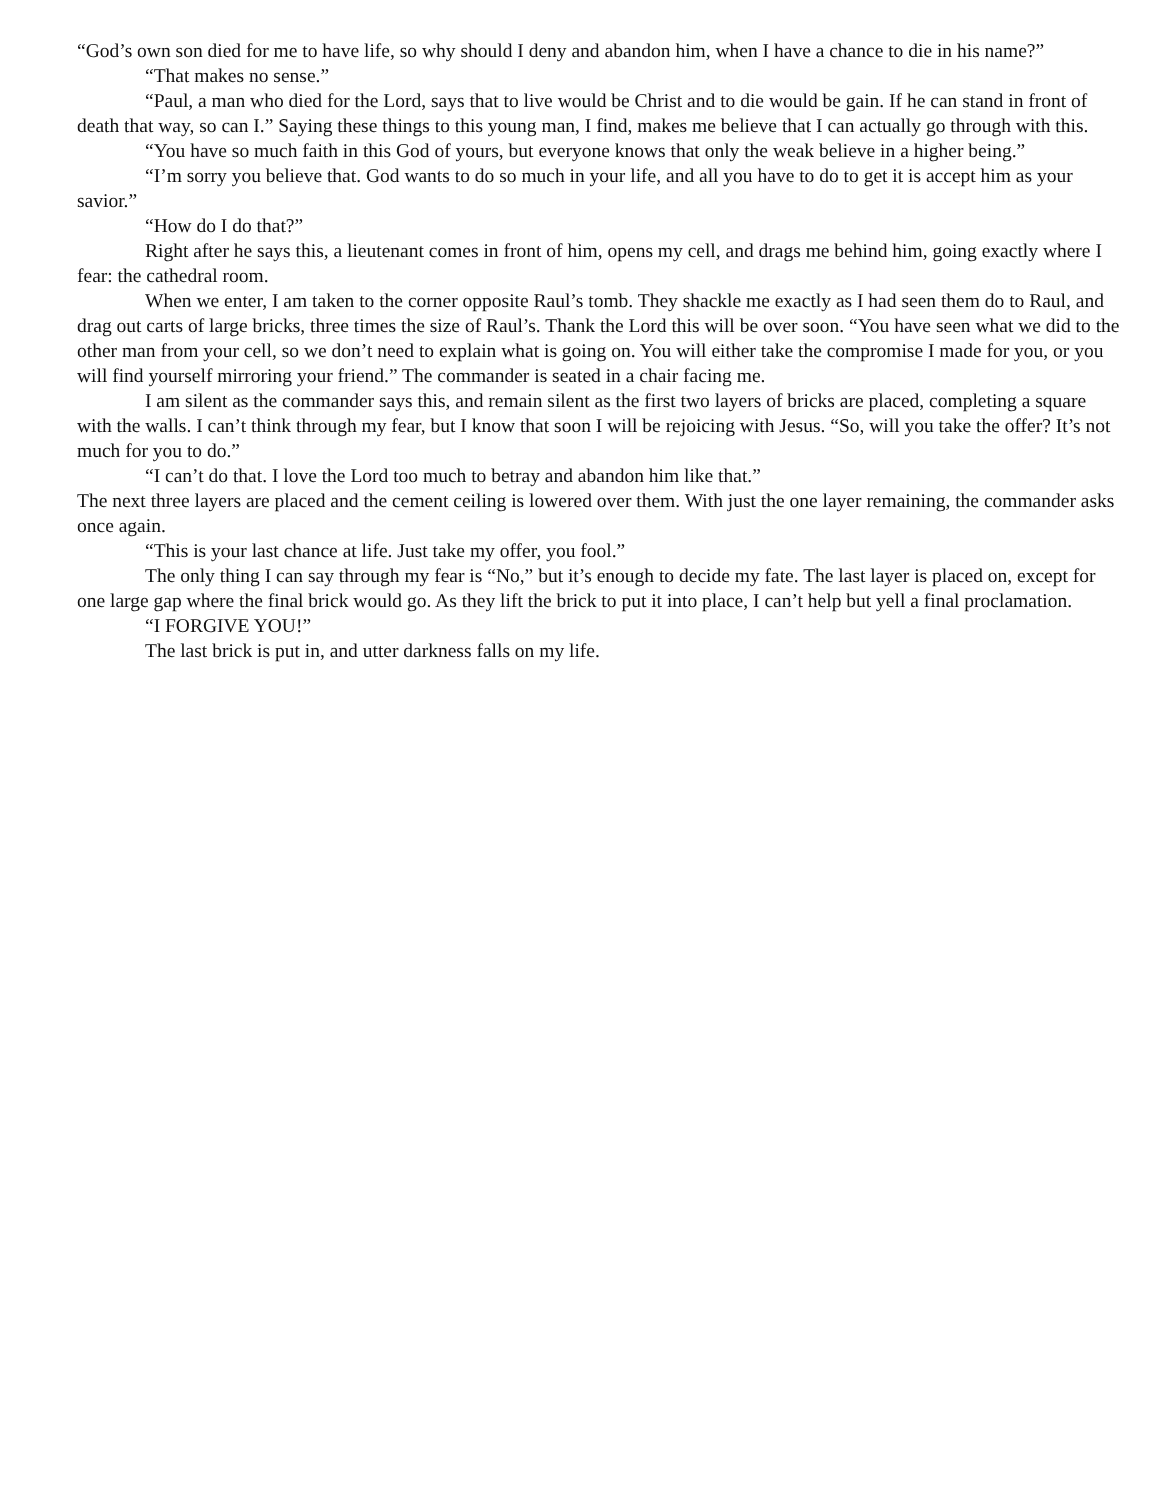“God’s own son died for me to have life, so why should I deny and abandon him, when I have a chance to die in his name?”
“That makes no sense.”
“Paul, a man who died for the Lord, says that to live would be Christ and to die would be gain. If he can stand in front of death that way, so can I.” Saying these things to this young man, I find, makes me believe that I can actually go through with this.
“You have so much faith in this God of yours, but everyone knows that only the weak believe in a higher being.”
“I’m sorry you believe that. God wants to do so much in your life, and all you have to do to get it is accept him as your savior.”
“How do I do that?”
Right after he says this, a lieutenant comes in front of him, opens my cell, and drags me behind him, going exactly where I fear: the cathedral room.
When we enter, I am taken to the corner opposite Raul’s tomb. They shackle me exactly as I had seen them do to Raul, and drag out carts of large bricks, three times the size of Raul’s. Thank the Lord this will be over soon. “You have seen what we did to the other man from your cell, so we don’t need to explain what is going on. You will either take the compromise I made for you, or you will find yourself mirroring your friend.” The commander is seated in a chair facing me.
I am silent as the commander says this, and remain silent as the first two layers of bricks are placed, completing a square with the walls. I can’t think through my fear, but I know that soon I will be rejoicing with Jesus. “So, will you take the offer? It’s not much for you to do.”
“I can’t do that. I love the Lord too much to betray and abandon him like that.”
The next three layers are placed and the cement ceiling is lowered over them. With just the one layer remaining, the commander asks once again.
“This is your last chance at life. Just take my offer, you fool.”
The only thing I can say through my fear is “No,” but it’s enough to decide my fate. The last layer is placed on, except for one large gap where the final brick would go. As they lift the brick to put it into place, I can’t help but yell a final proclamation.
“I FORGIVE YOU!”
The last brick is put in, and utter darkness falls on my life.